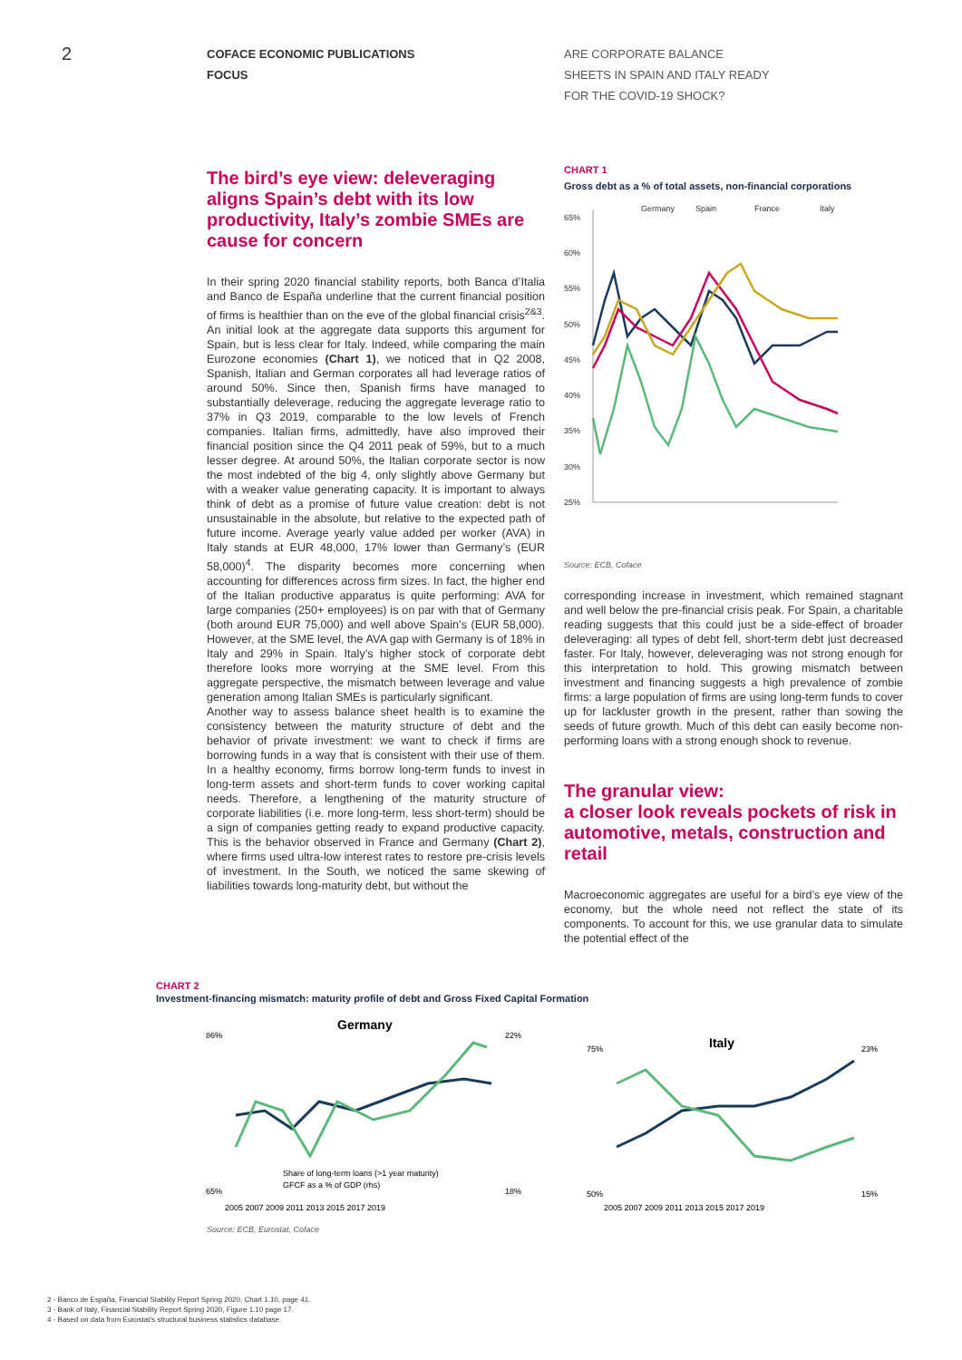2
COFACE ECONOMIC PUBLICATIONS
FOCUS
ARE CORPORATE BALANCE
SHEETS IN SPAIN AND ITALY READY
FOR THE COVID-19 SHOCK?
The bird’s eye view: deleveraging aligns Spain’s debt with its low productivity, Italy’s zombie SMEs are cause for concern
In their spring 2020 financial stability reports, both Banca d’Italia and Banco de España underline that the current financial position of firms is healthier than on the eve of the global financial crisis<sup>2&3</sup>. An initial look at the aggregate data supports this argument for Spain, but is less clear for Italy. Indeed, while comparing the main Eurozone economies (Chart 1), we noticed that in Q2 2008, Spanish, Italian and German corporates all had leverage ratios of around 50%. Since then, Spanish firms have managed to substantially deleverage, reducing the aggregate leverage ratio to 37% in Q3 2019, comparable to the low levels of French companies. Italian firms, admittedly, have also improved their financial position since the Q4 2011 peak of 59%, but to a much lesser degree. At around 50%, the Italian corporate sector is now the most indebted of the big 4, only slightly above Germany but with a weaker value generating capacity. It is important to always think of debt as a promise of future value creation: debt is not unsustainable in the absolute, but relative to the expected path of future income. Average yearly value added per worker (AVA) in Italy stands at EUR 48,000, 17% lower than Germany’s (EUR 58,000)<sup>4</sup>. The disparity becomes more concerning when accounting for differences across firm sizes. In fact, the higher end of the Italian productive apparatus is quite performing: AVA for large companies (250+ employees) is on par with that of Germany (both around EUR 75,000) and well above Spain’s (EUR 58,000). However, at the SME level, the AVA gap with Germany is of 18% in Italy and 29% in Spain. Italy’s higher stock of corporate debt therefore looks more worrying at the SME level. From this aggregate perspective, the mismatch between leverage and value generation among Italian SMEs is particularly significant.
Another way to assess balance sheet health is to examine the consistency between the maturity structure of debt and the behavior of private investment: we want to check if firms are borrowing funds in a way that is consistent with their use of them. In a healthy economy, firms borrow long-term funds to invest in long-term assets and short-term funds to cover working capital needs. Therefore, a lengthening of the maturity structure of corporate liabilities (i.e. more long-term, less short-term) should be a sign of companies getting ready to expand productive capacity. This is the behavior observed in France and Germany (Chart 2), where firms used ultra-low interest rates to restore pre-crisis levels of investment. In the South, we noticed the same skewing of liabilities towards long-maturity debt, but without the
CHART 1
Gross debt as a % of total assets, non-financial corporations
Germany
Spain
France
Italy
65%
60%
55%
50%
45%
40%
35%
30%
25%
Source: ECB, Coface
corresponding increase in investment, which remained stagnant and well below the pre-financial crisis peak. For Spain, a charitable reading suggests that this could just be a side-effect of broader deleveraging: all types of debt fell, short-term debt just decreased faster. For Italy, however, deleveraging was not strong enough for this interpretation to hold. This growing mismatch between investment and financing suggests a high prevalence of zombie firms: a large population of firms are using long-term funds to cover up for lackluster growth in the present, rather than sowing the seeds of future growth. Much of this debt can easily become non-performing loans with a strong enough shock to revenue.
The granular view:
a closer look reveals pockets of risk in automotive, metals, construction and retail
Macroeconomic aggregates are useful for a bird’s eye view of the economy, but the whole need not reflect the state of its components. To account for this, we use granular data to simulate the potential effect of the
CHART 2
Investment-financing mismatch: maturity profile of debt and Gross Fixed Capital Formation
Germany
86%
65%
22%
18%
2005 2007 2009 2011 2013 2015 2017 2019
Share of long-term loans (>1 year maturity)
GFCF as a % of GDP (rhs)
Italy
75%
50%
23%
15%
2005 2007 2009 2011 2013 2015 2017 2019
Source: ECB, Eurostat, Coface
2 - Banco de España, Financial Stability Report Spring 2020, Chart 1.10, page 41.
3 - Bank of Italy, Financial Stability Report Spring 2020, Figure 1.10 page 17.
4 - Based on data from Eurostat’s structural business statistics database.